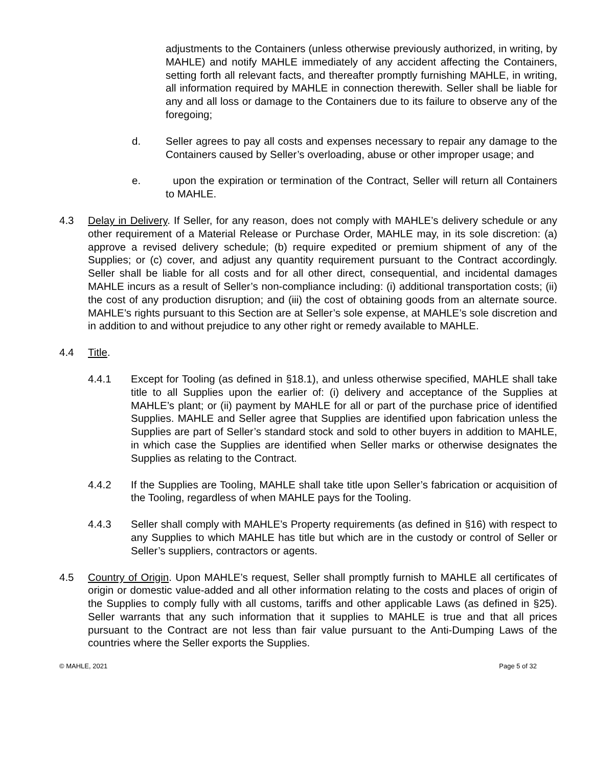adjustments to the Containers (unless otherwise previously authorized, in writing, by MAHLE) and notify MAHLE immediately of any accident affecting the Containers, setting forth all relevant facts, and thereafter promptly furnishing MAHLE, in writing, all information required by MAHLE in connection therewith. Seller shall be liable for any and all loss or damage to the Containers due to its failure to observe any of the foregoing;
d. Seller agrees to pay all costs and expenses necessary to repair any damage to the Containers caused by Seller’s overloading, abuse or other improper usage; and
e. upon the expiration or termination of the Contract, Seller will return all Containers to MAHLE.
4.3 Delay in Delivery. If Seller, for any reason, does not comply with MAHLE’s delivery schedule or any other requirement of a Material Release or Purchase Order, MAHLE may, in its sole discretion: (a) approve a revised delivery schedule; (b) require expedited or premium shipment of any of the Supplies; or (c) cover, and adjust any quantity requirement pursuant to the Contract accordingly. Seller shall be liable for all costs and for all other direct, consequential, and incidental damages MAHLE incurs as a result of Seller’s non-compliance including: (i) additional transportation costs; (ii) the cost of any production disruption; and (iii) the cost of obtaining goods from an alternate source. MAHLE’s rights pursuant to this Section are at Seller’s sole expense, at MAHLE’s sole discretion and in addition to and without prejudice to any other right or remedy available to MAHLE.
4.4 Title.
4.4.1 Except for Tooling (as defined in §18.1), and unless otherwise specified, MAHLE shall take title to all Supplies upon the earlier of: (i) delivery and acceptance of the Supplies at MAHLE’s plant; or (ii) payment by MAHLE for all or part of the purchase price of identified Supplies. MAHLE and Seller agree that Supplies are identified upon fabrication unless the Supplies are part of Seller’s standard stock and sold to other buyers in addition to MAHLE, in which case the Supplies are identified when Seller marks or otherwise designates the Supplies as relating to the Contract.
4.4.2 If the Supplies are Tooling, MAHLE shall take title upon Seller’s fabrication or acquisition of the Tooling, regardless of when MAHLE pays for the Tooling.
4.4.3 Seller shall comply with MAHLE’s Property requirements (as defined in §16) with respect to any Supplies to which MAHLE has title but which are in the custody or control of Seller or Seller’s suppliers, contractors or agents.
4.5 Country of Origin. Upon MAHLE’s request, Seller shall promptly furnish to MAHLE all certificates of origin or domestic value-added and all other information relating to the costs and places of origin of the Supplies to comply fully with all customs, tariffs and other applicable Laws (as defined in §25). Seller warrants that any such information that it supplies to MAHLE is true and that all prices pursuant to the Contract are not less than fair value pursuant to the Anti-Dumping Laws of the countries where the Seller exports the Supplies.
© MAHLE, 2021 Page 5 of 32